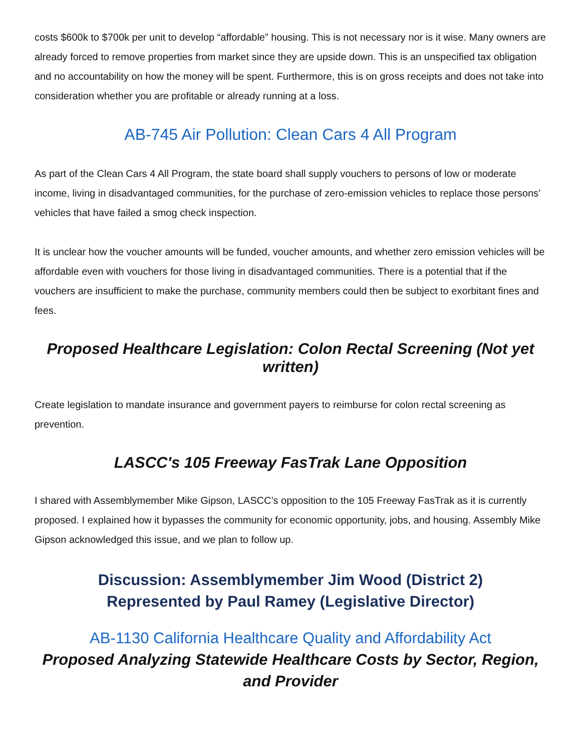costs $600k to $700k per unit to develop “affordable” housing. This is not necessary nor is it wise. Many owners are already forced to remove properties from market since they are upside down. This is an unspecified tax obligation and no accountability on how the money will be spent. Furthermore, this is on gross receipts and does not take into consideration whether you are profitable or already running at a loss.
AB-745 Air Pollution: Clean Cars 4 All Program
As part of the Clean Cars 4 All Program, the state board shall supply vouchers to persons of low or moderate income, living in disadvantaged communities, for the purchase of zero-emission vehicles to replace those persons’ vehicles that have failed a smog check inspection.
It is unclear how the voucher amounts will be funded, voucher amounts, and whether zero emission vehicles will be affordable even with vouchers for those living in disadvantaged communities. There is a potential that if the vouchers are insufficient to make the purchase, community members could then be subject to exorbitant fines and fees.
Proposed Healthcare Legislation: Colon Rectal Screening (Not yet written)
Create legislation to mandate insurance and government payers to reimburse for colon rectal screening as prevention.
LASCC's 105 Freeway FasTrak Lane Opposition
I shared with Assemblymember Mike Gipson, LASCC’s opposition to the 105 Freeway FasTrak as it is currently proposed. I explained how it bypasses the community for economic opportunity, jobs, and housing. Assembly Mike Gipson acknowledged this issue, and we plan to follow up.
Discussion: Assemblymember Jim Wood (District 2)
Represented by Paul Ramey (Legislative Director)
AB-1130 California Healthcare Quality and Affordability Act
Proposed Analyzing Statewide Healthcare Costs by Sector, Region, and Provider